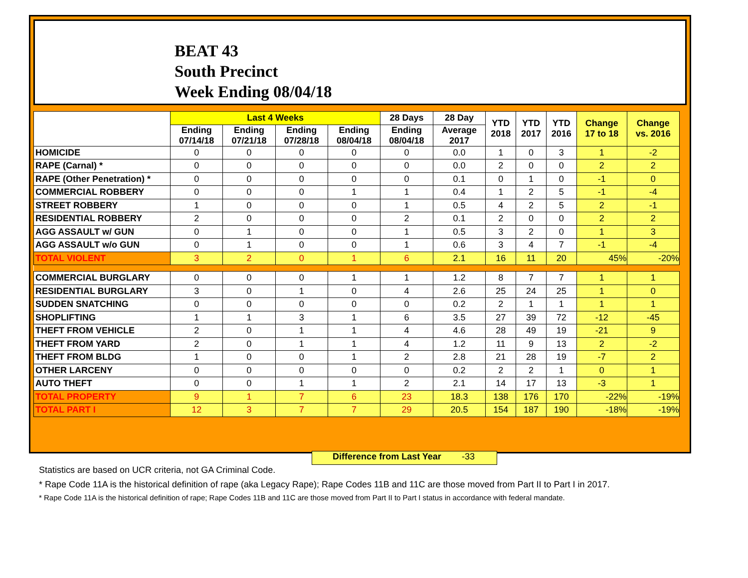BEAT 43
South Precinct
Week Ending 08/04/18
| | Last 4 Weeks | | | | 28 Days | 28 Day | YTD 2018 | YTD 2017 | YTD 2016 | Change 17 to 18 | Change vs. 2016 |
| --- | --- | --- | --- | --- | --- | --- | --- | --- | --- | --- | --- |
| | Ending 07/14/18 | Ending 07/21/18 | Ending 07/28/18 | Ending 08/04/18 | Ending 08/04/18 | Average 2017 | | | | | |
| HOMICIDE | 0 | 0 | 0 | 0 | 0 | 0.0 | 1 | 0 | 3 | 1 | -2 |
| RAPE (Carnal) * | 0 | 0 | 0 | 0 | 0 | 0.0 | 2 | 0 | 0 | 2 | 2 |
| RAPE (Other Penetration) * | 0 | 0 | 0 | 0 | 0 | 0.1 | 0 | 1 | 0 | -1 | 0 |
| COMMERCIAL ROBBERY | 0 | 0 | 0 | 1 | 1 | 0.4 | 1 | 2 | 5 | -1 | -4 |
| STREET ROBBERY | 1 | 0 | 0 | 0 | 1 | 0.5 | 4 | 2 | 5 | 2 | -1 |
| RESIDENTIAL ROBBERY | 2 | 0 | 0 | 0 | 2 | 0.1 | 2 | 0 | 0 | 2 | 2 |
| AGG ASSAULT w/ GUN | 0 | 1 | 0 | 0 | 1 | 0.5 | 3 | 2 | 0 | 1 | 3 |
| AGG ASSAULT w/o GUN | 0 | 1 | 0 | 0 | 1 | 0.6 | 3 | 4 | 7 | -1 | -4 |
| TOTAL VIOLENT | 3 | 2 | 0 | 1 | 6 | 2.1 | 16 | 11 | 20 | 45% | -20% |
| COMMERCIAL BURGLARY | 0 | 0 | 0 | 1 | 1 | 1.2 | 8 | 7 | 7 | 1 | 1 |
| RESIDENTIAL BURGLARY | 3 | 0 | 1 | 0 | 4 | 2.6 | 25 | 24 | 25 | 1 | 0 |
| SUDDEN SNATCHING | 0 | 0 | 0 | 0 | 0 | 0.2 | 2 | 1 | 1 | 1 | 1 |
| SHOPLIFTING | 1 | 1 | 3 | 1 | 6 | 3.5 | 27 | 39 | 72 | -12 | -45 |
| THEFT FROM VEHICLE | 2 | 0 | 1 | 1 | 4 | 4.6 | 28 | 49 | 19 | -21 | 9 |
| THEFT FROM YARD | 2 | 0 | 1 | 1 | 4 | 1.2 | 11 | 9 | 13 | 2 | -2 |
| THEFT FROM BLDG | 1 | 0 | 0 | 1 | 2 | 2.8 | 21 | 28 | 19 | -7 | 2 |
| OTHER LARCENY | 0 | 0 | 0 | 0 | 0 | 0.2 | 2 | 2 | 1 | 0 | 1 |
| AUTO THEFT | 0 | 0 | 1 | 1 | 2 | 2.1 | 14 | 17 | 13 | -3 | 1 |
| TOTAL PROPERTY | 9 | 1 | 7 | 6 | 23 | 18.3 | 138 | 176 | 170 | -22% | -19% |
| TOTAL PART I | 12 | 3 | 7 | 7 | 29 | 20.5 | 154 | 187 | 190 | -18% | -19% |
Difference from Last Year -33
Statistics are based on UCR criteria, not GA Criminal Code.
* Rape Code 11A is the historical definition of rape (aka Legacy Rape); Rape Codes 11B and 11C are those moved from Part II to Part I in 2017.
* Rape Code 11A is the historical definition of rape; Rape Codes 11B and 11C are those moved from Part II to Part I status in accordance with federal mandate.